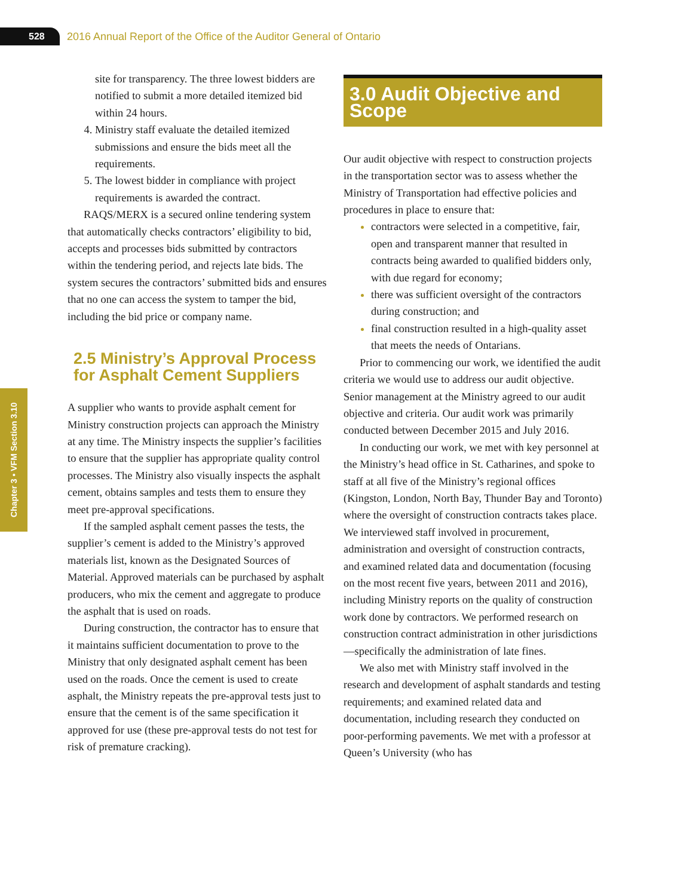528
2016 Annual Report of the Office of the Auditor General of Ontario
Chapter 3 • VFM Section 3.10
site for transparency. The three lowest bidders are notified to submit a more detailed itemized bid within 24 hours.
Ministry staff evaluate the detailed itemized submissions and ensure the bids meet all the requirements.
The lowest bidder in compliance with project requirements is awarded the contract.
RAQS/MERX is a secured online tendering system that automatically checks contractors’ eligibility to bid, accepts and processes bids submitted by contractors within the tendering period, and rejects late bids. The system secures the contractors’ submitted bids and ensures that no one can access the system to tamper the bid, including the bid price or company name.
2.5 Ministry’s Approval Process for Asphalt Cement Suppliers
A supplier who wants to provide asphalt cement for Ministry construction projects can approach the Ministry at any time. The Ministry inspects the supplier’s facilities to ensure that the supplier has appropriate quality control processes. The Ministry also visually inspects the asphalt cement, obtains samples and tests them to ensure they meet pre-approval specifications.
If the sampled asphalt cement passes the tests, the supplier’s cement is added to the Ministry’s approved materials list, known as the Designated Sources of Material. Approved materials can be purchased by asphalt producers, who mix the cement and aggregate to produce the asphalt that is used on roads.
During construction, the contractor has to ensure that it maintains sufficient documentation to prove to the Ministry that only designated asphalt cement has been used on the roads. Once the cement is used to create asphalt, the Ministry repeats the pre-approval tests just to ensure that the cement is of the same specification it approved for use (these pre-approval tests do not test for risk of premature cracking).
3.0 Audit Objective and Scope
Our audit objective with respect to construction projects in the transportation sector was to assess whether the Ministry of Transportation had effective policies and procedures in place to ensure that:
contractors were selected in a competitive, fair, open and transparent manner that resulted in contracts being awarded to qualified bidders only, with due regard for economy;
there was sufficient oversight of the contractors during construction; and
final construction resulted in a high-quality asset that meets the needs of Ontarians.
Prior to commencing our work, we identified the audit criteria we would use to address our audit objective. Senior management at the Ministry agreed to our audit objective and criteria. Our audit work was primarily conducted between December 2015 and July 2016.
In conducting our work, we met with key personnel at the Ministry’s head office in St. Catharines, and spoke to staff at all five of the Ministry’s regional offices (Kingston, London, North Bay, Thunder Bay and Toronto) where the oversight of construction contracts takes place. We interviewed staff involved in procurement, administration and oversight of construction contracts, and examined related data and documentation (focusing on the most recent five years, between 2011 and 2016), including Ministry reports on the quality of construction work done by contractors. We performed research on construction contract administration in other jurisdictions—specifically the administration of late fines.
We also met with Ministry staff involved in the research and development of asphalt standards and testing requirements; and examined related data and documentation, including research they conducted on poor-performing pavements. We met with a professor at Queen’s University (who has